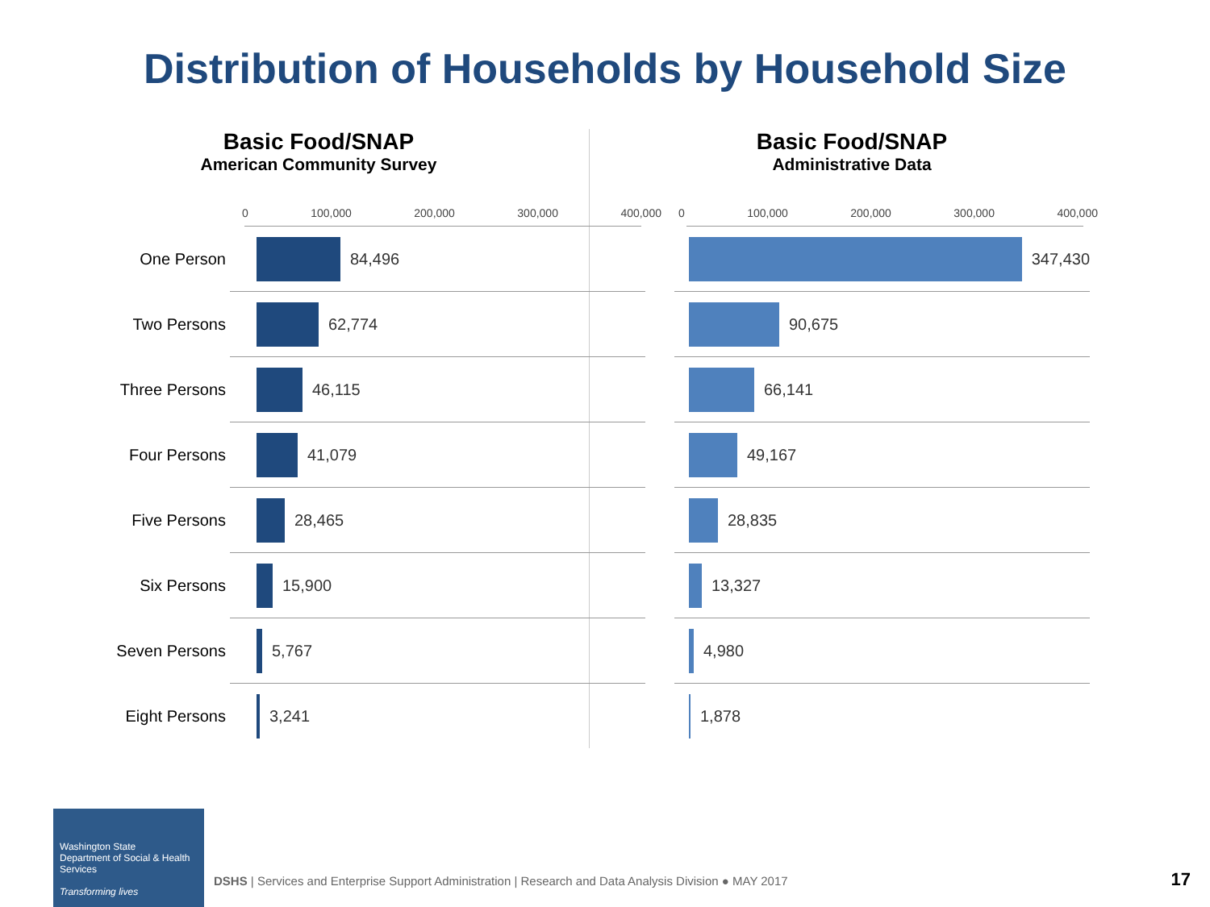Distribution of Households by Household Size
Basic Food/SNAP
American Community Survey
0 100,000 200,000 300,000 400,000
One Person 84,496
Two Persons 62,774
Three Persons 46,115
Four Persons 41,079
Five Persons 28,465
Six Persons 15,900
Seven Persons 5,767
Eight Persons 3,241
Basic Food/SNAP
Administrative Data
0 100,000 200,000 300,000 400,000
347,430
90,675
66,141
49,167
28,835
13,327
4,980
1,878
Washington State
Department of Social & Health Services
Transforming lives
DSHS | Services and Enterprise Support Administration | Research and Data Analysis Division ● MAY 2017
17